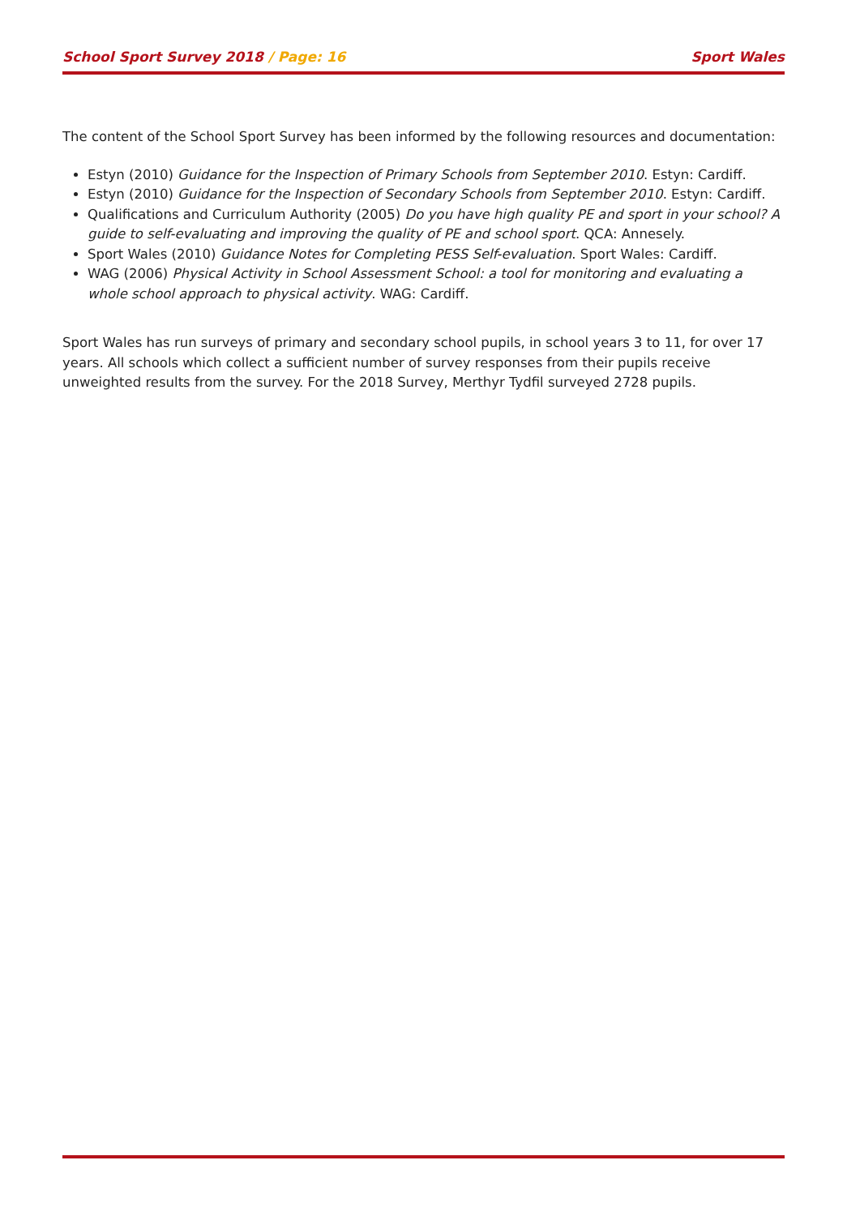School Sport Survey 2018 / Page: 16 Sport Wales
The content of the School Sport Survey has been informed by the following resources and documentation:
Estyn (2010) Guidance for the Inspection of Primary Schools from September 2010. Estyn: Cardiff.
Estyn (2010) Guidance for the Inspection of Secondary Schools from September 2010. Estyn: Cardiff.
Qualifications and Curriculum Authority (2005) Do you have high quality PE and sport in your school? A guide to self-evaluating and improving the quality of PE and school sport. QCA: Annesely.
Sport Wales (2010) Guidance Notes for Completing PESS Self-evaluation. Sport Wales: Cardiff.
WAG (2006) Physical Activity in School Assessment School: a tool for monitoring and evaluating a whole school approach to physical activity. WAG: Cardiff.
Sport Wales has run surveys of primary and secondary school pupils, in school years 3 to 11, for over 17 years. All schools which collect a sufficient number of survey responses from their pupils receive unweighted results from the survey. For the 2018 Survey, Merthyr Tydfil surveyed 2728 pupils.